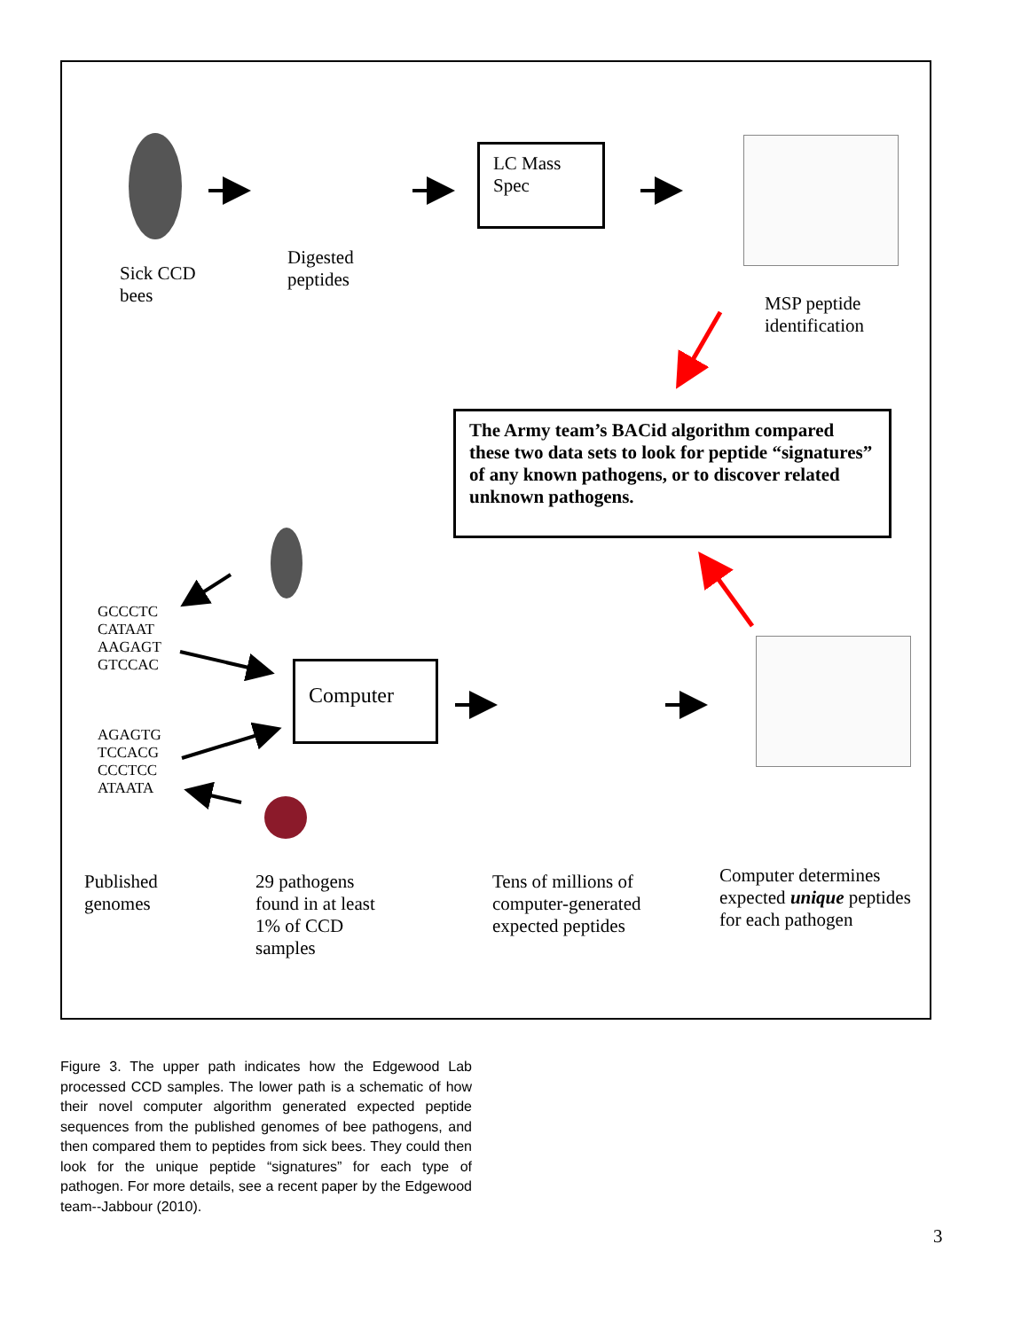LC Mass
Spec
Sick CCD
bees
Digested
peptides
MSP peptide
identification
The Army team’s BACid algorithm compared these two data sets to look for peptide “signatures” of any known pathogens, or to discover related unknown pathogens.
GCCCTC
CATAAT
AAGAGT
GTCCAC
AGAGTG
TCCACG
CCCTCC
ATAATA
Computer
Published
genomes
29 pathogens
found in at least
1% of CCD
samples
Tens of millions of
computer-generated
expected peptides
Computer determines
expected unique peptides
for each pathogen
Figure 3. The upper path indicates how the Edgewood Lab processed CCD samples. The lower path is a schematic of how their novel computer algorithm generated expected peptide sequences from the published genomes of bee pathogens, and then compared them to peptides from sick bees. They could then look for the unique peptide “signatures” for each type of pathogen. For more details, see a recent paper by the Edgewood team--Jabbour (2010).
3